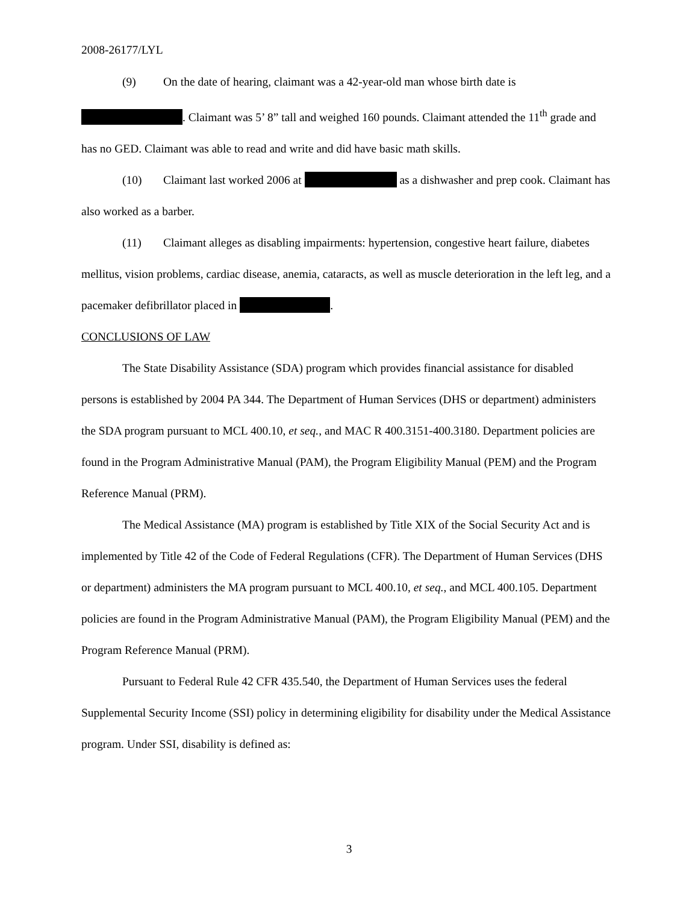2008-26177/LYL
(9) On the date of hearing, claimant was a 42-year-old man whose birth date is . Claimant was 5’ 8” tall and weighed 160 pounds. Claimant attended the 11<sup>th</sup> grade and has no GED. Claimant was able to read and write and did have basic math skills.
(10) Claimant last worked 2006 at as a dishwasher and prep cook. Claimant has also worked as a barber.
(11) Claimant alleges as disabling impairments: hypertension, congestive heart failure, diabetes mellitus, vision problems, cardiac disease, anemia, cataracts, as well as muscle deterioration in the left leg, and a pacemaker defibrillator placed in .
CONCLUSIONS OF LAW
The State Disability Assistance (SDA) program which provides financial assistance for disabled persons is established by 2004 PA 344. The Department of Human Services (DHS or department) administers the SDA program pursuant to MCL 400.10, et seq., and MAC R 400.3151-400.3180. Department policies are found in the Program Administrative Manual (PAM), the Program Eligibility Manual (PEM) and the Program Reference Manual (PRM).
The Medical Assistance (MA) program is established by Title XIX of the Social Security Act and is implemented by Title 42 of the Code of Federal Regulations (CFR). The Department of Human Services (DHS or department) administers the MA program pursuant to MCL 400.10, et seq., and MCL 400.105. Department policies are found in the Program Administrative Manual (PAM), the Program Eligibility Manual (PEM) and the Program Reference Manual (PRM).
Pursuant to Federal Rule 42 CFR 435.540, the Department of Human Services uses the federal Supplemental Security Income (SSI) policy in determining eligibility for disability under the Medical Assistance program. Under SSI, disability is defined as:
3